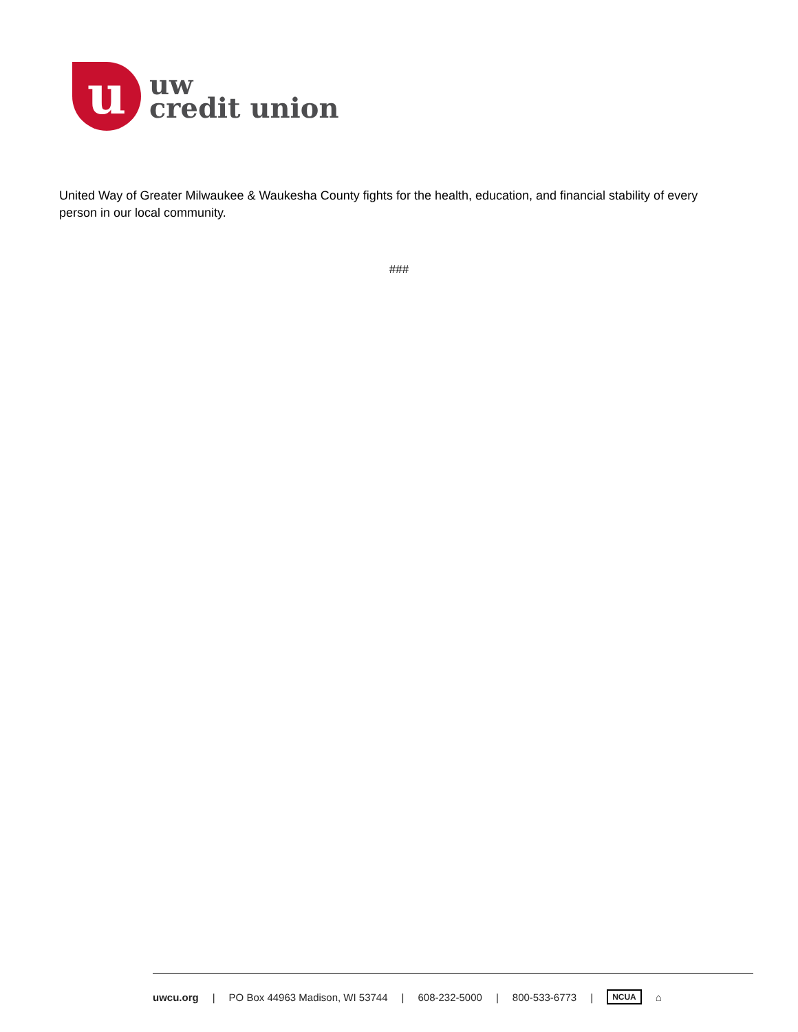u
uw
credit union
United Way of Greater Milwaukee & Waukesha County fights for the health, education, and financial stability of every person in our local community.
###
uwcu.org | PO Box 44963 Madison, WI 53744 | 608-232-5000 | 800-533-6773 | NCUA ⌂